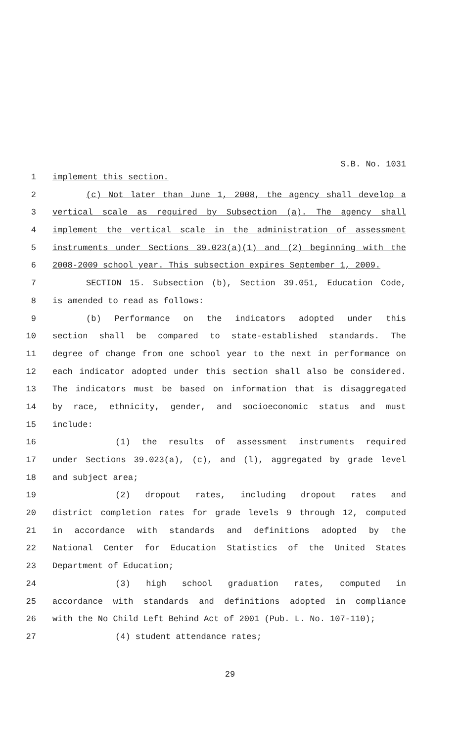S.B. No. 1031
1 implement this section.
2 (c) Not later than June 1, 2008, the agency shall develop a
3 vertical scale as required by Subsection (a). The agency shall
4 implement the vertical scale in the administration of assessment
5 instruments under Sections 39.023(a)(1) and (2) beginning with the
6 2008-2009 school year. This subsection expires September 1, 2009.
7 SECTION 15. Subsection (b), Section 39.051, Education Code,
8 is amended to read as follows:
9 (b) Performance on the indicators adopted under this
10 section shall be compared to state-established standards. The
11 degree of change from one school year to the next in performance on
12 each indicator adopted under this section shall also be considered.
13 The indicators must be based on information that is disaggregated
14 by race, ethnicity, gender, and socioeconomic status and must
15 include:
16 (1) the results of assessment instruments required
17 under Sections 39.023(a), (c), and (l), aggregated by grade level
18 and subject area;
19 (2) dropout rates, including dropout rates and
20 district completion rates for grade levels 9 through 12, computed
21 in accordance with standards and definitions adopted by the
22 National Center for Education Statistics of the United States
23 Department of Education;
24 (3) high school graduation rates, computed in
25 accordance with standards and definitions adopted in compliance
26 with the No Child Left Behind Act of 2001 (Pub. L. No. 107-110);
27 (4) student attendance rates;
29